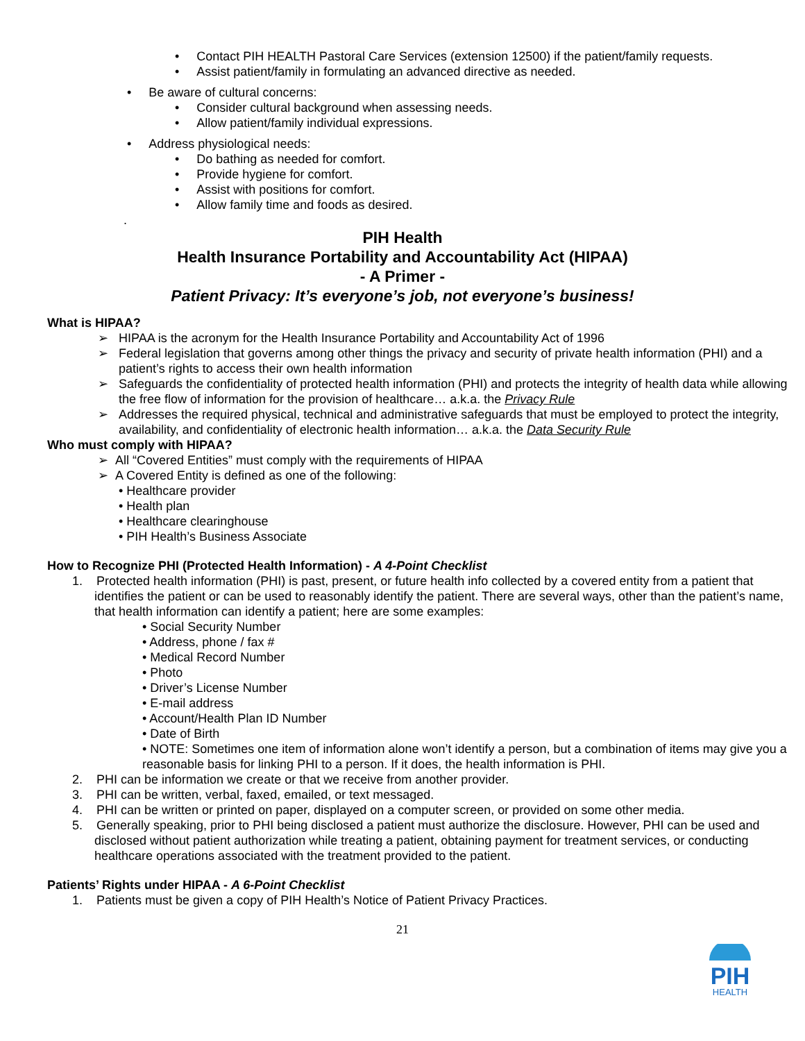• Contact PIH HEALTH Pastoral Care Services (extension 12500) if the patient/family requests.
• Assist patient/family in formulating an advanced directive as needed.
• Be aware of cultural concerns:
• Consider cultural background when assessing needs.
• Allow patient/family individual expressions.
• Address physiological needs:
• Do bathing as needed for comfort.
• Provide hygiene for comfort.
• Assist with positions for comfort.
• Allow family time and foods as desired.
.
PIH Health
Health Insurance Portability and Accountability Act (HIPAA)
- A Primer -
Patient Privacy: It’s everyone’s job, not everyone’s business!
What is HIPAA?
➢ HIPAA is the acronym for the Health Insurance Portability and Accountability Act of 1996
➢ Federal legislation that governs among other things the privacy and security of private health information (PHI) and a patient’s rights to access their own health information
➢ Safeguards the confidentiality of protected health information (PHI) and protects the integrity of health data while allowing the free flow of information for the provision of healthcare… a.k.a. the Privacy Rule
➢ Addresses the required physical, technical and administrative safeguards that must be employed to protect the integrity, availability, and confidentiality of electronic health information… a.k.a. the Data Security Rule
Who must comply with HIPAA?
➢ All “Covered Entities” must comply with the requirements of HIPAA
➢ A Covered Entity is defined as one of the following:
• Healthcare provider
• Health plan
• Healthcare clearinghouse
• PIH Health’s Business Associate
How to Recognize PHI (Protected Health Information) - A 4-Point Checklist
1. Protected health information (PHI) is past, present, or future health info collected by a covered entity from a patient that identifies the patient or can be used to reasonably identify the patient. There are several ways, other than the patient’s name, that health information can identify a patient; here are some examples:
• Social Security Number
• Address, phone / fax #
• Medical Record Number
• Photo
• Driver’s License Number
• E-mail address
• Account/Health Plan ID Number
• Date of Birth
• NOTE: Sometimes one item of information alone won’t identify a person, but a combination of items may give you a reasonable basis for linking PHI to a person. If it does, the health information is PHI.
2. PHI can be information we create or that we receive from another provider.
3. PHI can be written, verbal, faxed, emailed, or text messaged.
4. PHI can be written or printed on paper, displayed on a computer screen, or provided on some other media.
5. Generally speaking, prior to PHI being disclosed a patient must authorize the disclosure. However, PHI can be used and disclosed without patient authorization while treating a patient, obtaining payment for treatment services, or conducting healthcare operations associated with the treatment provided to the patient.
Patients’ Rights under HIPAA - A 6-Point Checklist
1. Patients must be given a copy of PIH Health’s Notice of Patient Privacy Practices.
21
PIH
HEALTH